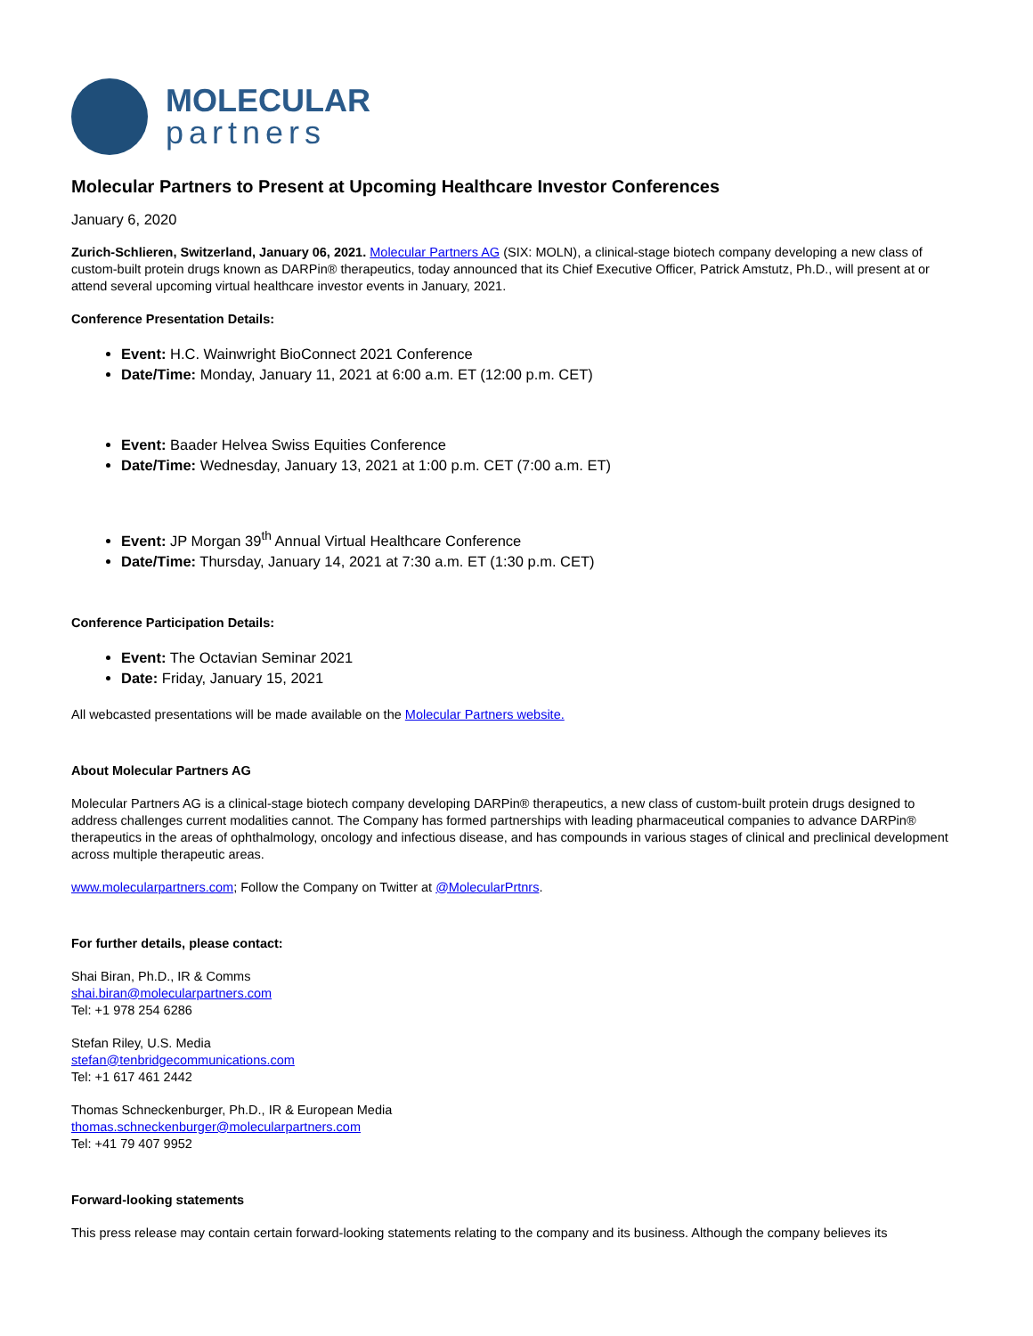MOLECULAR
partners
Molecular Partners to Present at Upcoming Healthcare Investor Conferences
January 6, 2020
Zurich-Schlieren, Switzerland, January 06, 2021. Molecular Partners AG (SIX: MOLN), a clinical-stage biotech company developing a new class of custom-built protein drugs known as DARPin® therapeutics, today announced that its Chief Executive Officer, Patrick Amstutz, Ph.D., will present at or attend several upcoming virtual healthcare investor events in January, 2021.
Conference Presentation Details:
Event: H.C. Wainwright BioConnect 2021 Conference
Date/Time: Monday, January 11, 2021 at 6:00 a.m. ET (12:00 p.m. CET)
Event: Baader Helvea Swiss Equities Conference
Date/Time: Wednesday, January 13, 2021 at 1:00 p.m. CET (7:00 a.m. ET)
Event: JP Morgan 39<sup>th</sup> Annual Virtual Healthcare Conference
Date/Time: Thursday, January 14, 2021 at 7:30 a.m. ET (1:30 p.m. CET)
Conference Participation Details:
Event: The Octavian Seminar 2021
Date: Friday, January 15, 2021
All webcasted presentations will be made available on the Molecular Partners website.
About Molecular Partners AG
Molecular Partners AG is a clinical-stage biotech company developing DARPin® therapeutics, a new class of custom-built protein drugs designed to address challenges current modalities cannot. The Company has formed partnerships with leading pharmaceutical companies to advance DARPin® therapeutics in the areas of ophthalmology, oncology and infectious disease, and has compounds in various stages of clinical and preclinical development across multiple therapeutic areas.
www.molecularpartners.com; Follow the Company on Twitter at @MolecularPrtnrs.
For further details, please contact:
Shai Biran, Ph.D., IR & Comms
shai.biran@molecularpartners.com
Tel: +1 978 254 6286
Stefan Riley, U.S. Media
stefan@tenbridgecommunications.com
Tel: +1 617 461 2442
Thomas Schneckenburger, Ph.D., IR & European Media
thomas.schneckenburger@molecularpartners.com
Tel: +41 79 407 9952
Forward-looking statements
This press release may contain certain forward-looking statements relating to the company and its business. Although the company believes its